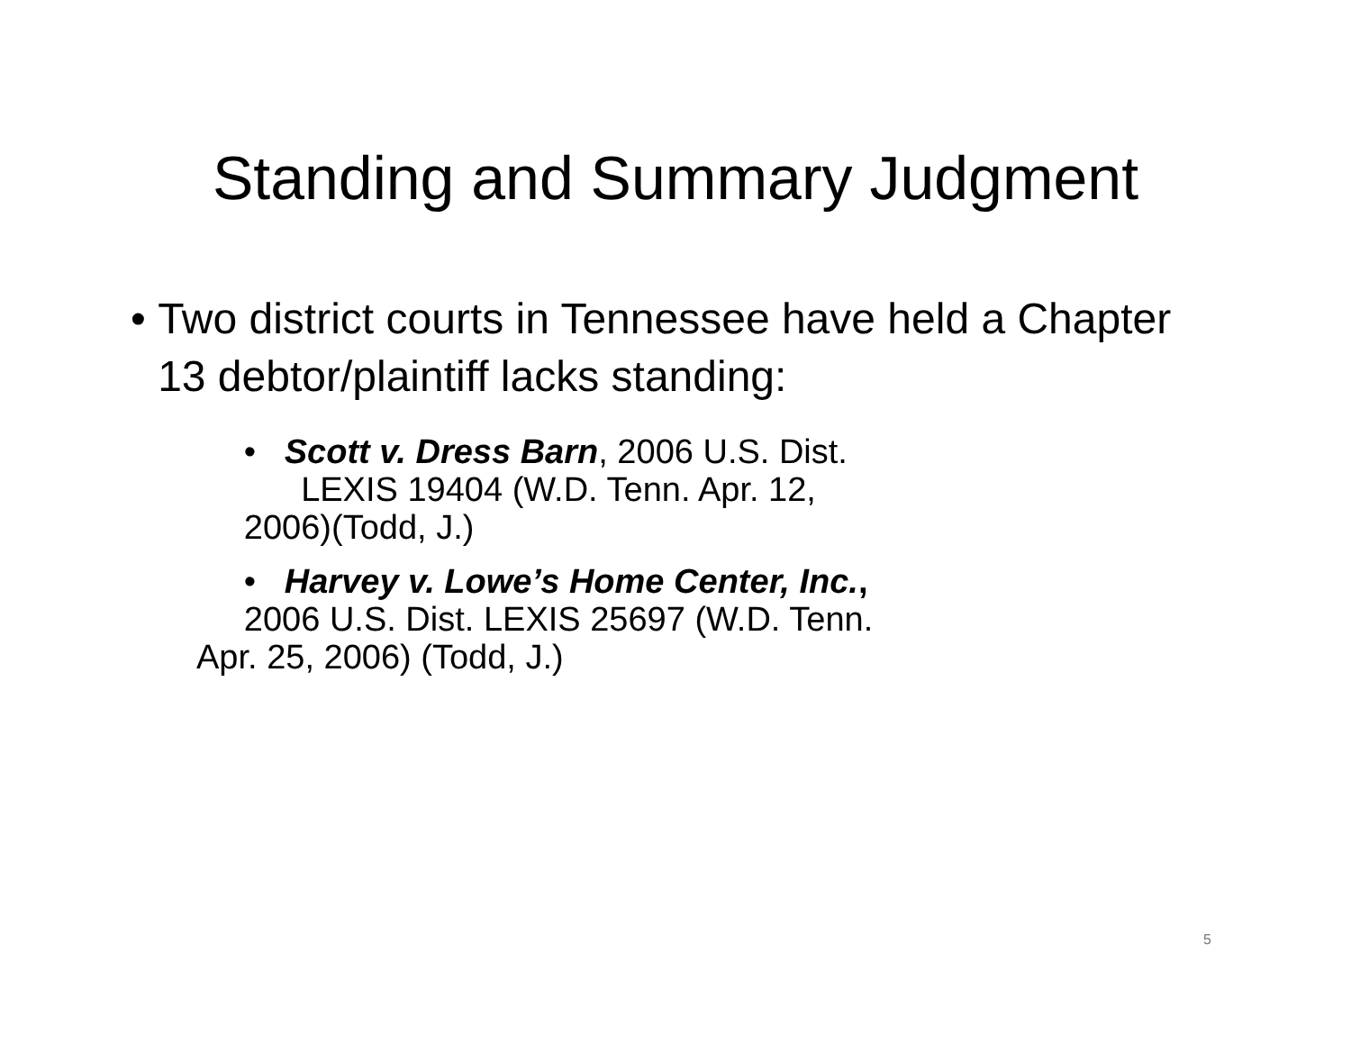Standing and Summary Judgment
• Two district courts in Tennessee have held a Chapter 13 debtor/plaintiff lacks standing:
• Scott v. Dress Barn, 2006 U.S. Dist.
LEXIS 19404 (W.D. Tenn. Apr. 12,
2006)(Todd, J.)
• Harvey v. Lowe’s Home Center, Inc.,
2006 U.S. Dist. LEXIS 25697 (W.D. Tenn.
Apr. 25, 2006) (Todd, J.)
5